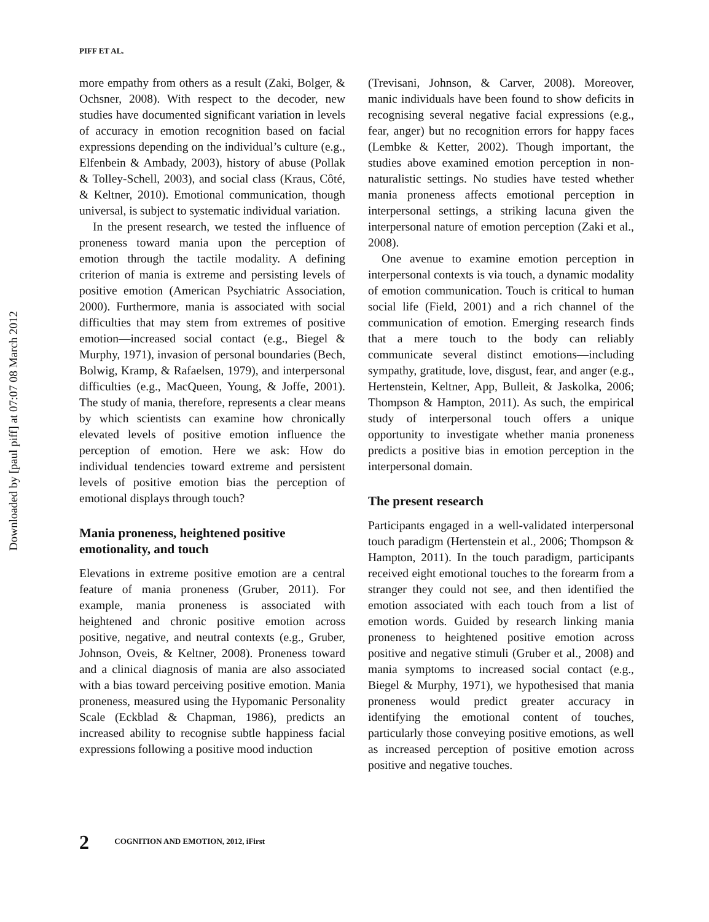Downloaded by [paul piff] at 07:07 08 March 2012
PIFF ET AL.
more empathy from others as a result (Zaki, Bolger, & Ochsner, 2008). With respect to the decoder, new studies have documented significant variation in levels of accuracy in emotion recognition based on facial expressions depending on the individual’s culture (e.g., Elfenbein & Ambady, 2003), history of abuse (Pollak & Tolley-Schell, 2003), and social class (Kraus, Côté, & Keltner, 2010). Emotional communication, though universal, is subject to systematic individual variation.
In the present research, we tested the influence of proneness toward mania upon the perception of emotion through the tactile modality. A defining criterion of mania is extreme and persisting levels of positive emotion (American Psychiatric Association, 2000). Furthermore, mania is associated with social difficulties that may stem from extremes of positive emotion—increased social contact (e.g., Biegel & Murphy, 1971), invasion of personal boundaries (Bech, Bolwig, Kramp, & Rafaelsen, 1979), and interpersonal difficulties (e.g., MacQueen, Young, & Joffe, 2001). The study of mania, therefore, represents a clear means by which scientists can examine how chronically elevated levels of positive emotion influence the perception of emotion. Here we ask: How do individual tendencies toward extreme and persistent levels of positive emotion bias the perception of emotional displays through touch?
Mania proneness, heightened positive emotionality, and touch
Elevations in extreme positive emotion are a central feature of mania proneness (Gruber, 2011). For example, mania proneness is associated with heightened and chronic positive emotion across positive, negative, and neutral contexts (e.g., Gruber, Johnson, Oveis, & Keltner, 2008). Proneness toward and a clinical diagnosis of mania are also associated with a bias toward perceiving positive emotion. Mania proneness, measured using the Hypomanic Personality Scale (Eckblad & Chapman, 1986), predicts an increased ability to recognise subtle happiness facial expressions following a positive mood induction
(Trevisani, Johnson, & Carver, 2008). Moreover, manic individuals have been found to show deficits in recognising several negative facial expressions (e.g., fear, anger) but no recognition errors for happy faces (Lembke & Ketter, 2002). Though important, the studies above examined emotion perception in non-naturalistic settings. No studies have tested whether mania proneness affects emotional perception in interpersonal settings, a striking lacuna given the interpersonal nature of emotion perception (Zaki et al., 2008).
One avenue to examine emotion perception in interpersonal contexts is via touch, a dynamic modality of emotion communication. Touch is critical to human social life (Field, 2001) and a rich channel of the communication of emotion. Emerging research finds that a mere touch to the body can reliably communicate several distinct emotions—including sympathy, gratitude, love, disgust, fear, and anger (e.g., Hertenstein, Keltner, App, Bulleit, & Jaskolka, 2006; Thompson & Hampton, 2011). As such, the empirical study of interpersonal touch offers a unique opportunity to investigate whether mania proneness predicts a positive bias in emotion perception in the interpersonal domain.
The present research
Participants engaged in a well-validated interpersonal touch paradigm (Hertenstein et al., 2006; Thompson & Hampton, 2011). In the touch paradigm, participants received eight emotional touches to the forearm from a stranger they could not see, and then identified the emotion associated with each touch from a list of emotion words. Guided by research linking mania proneness to heightened positive emotion across positive and negative stimuli (Gruber et al., 2008) and mania symptoms to increased social contact (e.g., Biegel & Murphy, 1971), we hypothesised that mania proneness would predict greater accuracy in identifying the emotional content of touches, particularly those conveying positive emotions, as well as increased perception of positive emotion across positive and negative touches.
2 COGNITION AND EMOTION, 2012, iFirst